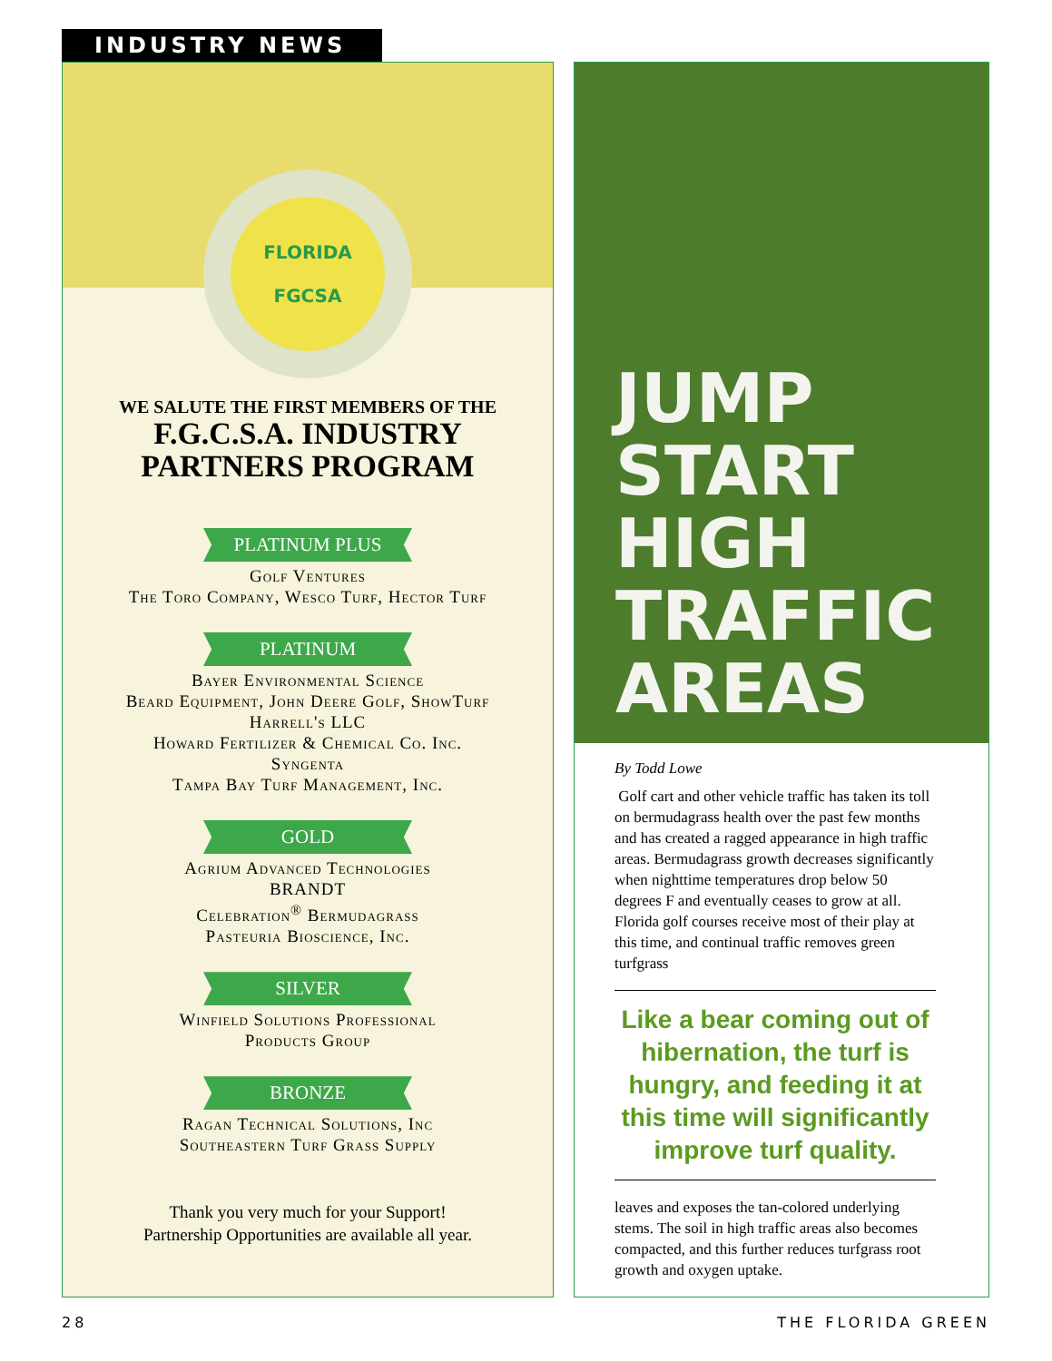INDUSTRY NEWS
FLORIDA
FGCSA
WE SALUTE THE FIRST MEMBERS OF THE
F.G.C.S.A. INDUSTRY
PARTNERS PROGRAM
PLATINUM PLUS
Golf Ventures
The Toro Company, Wesco Turf, Hector Turf
PLATINUM
Bayer Environmental Science
Beard Equipment, John Deere Golf, ShowTurf
Harrell's LLC
Howard Fertilizer & Chemical Co. Inc.
Syngenta
Tampa Bay Turf Management, Inc.
GOLD
Agrium Advanced Technologies
BRANDT
Celebration<sup>®</sup> Bermudagrass
Pasteuria Bioscience, Inc.
SILVER
Winfield Solutions Professional
Products Group
BRONZE
Ragan Technical Solutions, Inc
Southeastern Turf Grass Supply
Thank you very much for your Support!
Partnership Opportunities are available all year.
JUMP
START
HIGH
TRAFFIC
AREAS
By Todd Lowe
Golf cart and other vehicle traffic has taken its toll on bermudagrass health over the past few months and has created a ragged appearance in high traffic areas. Bermudagrass growth decreases significantly when nighttime temperatures drop below 50 degrees F and eventually ceases to grow at all. Florida golf courses receive most of their play at this time, and continual traffic removes green turfgrass
Like a bear coming out of hibernation, the turf is hungry, and feeding it at this time will significantly improve turf quality.
leaves and exposes the tan-colored underlying stems. The soil in high traffic areas also becomes compacted, and this further reduces turfgrass root growth and oxygen uptake.
28 THE FLORIDA GREEN